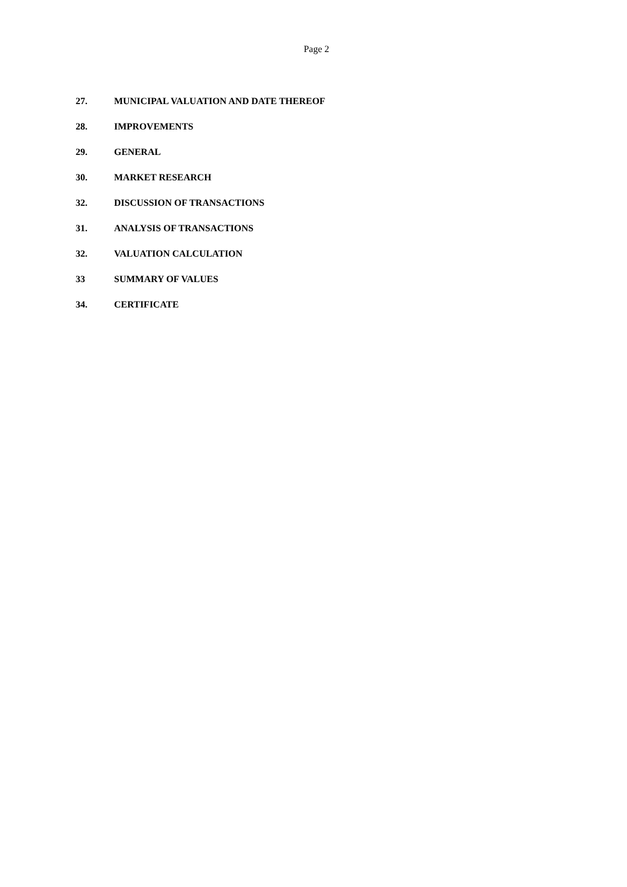Page 2
27. MUNICIPAL VALUATION AND DATE THEREOF
28. IMPROVEMENTS
29. GENERAL
30. MARKET RESEARCH
32. DISCUSSION OF TRANSACTIONS
31. ANALYSIS OF TRANSACTIONS
32. VALUATION CALCULATION
33 SUMMARY OF VALUES
34. CERTIFICATE